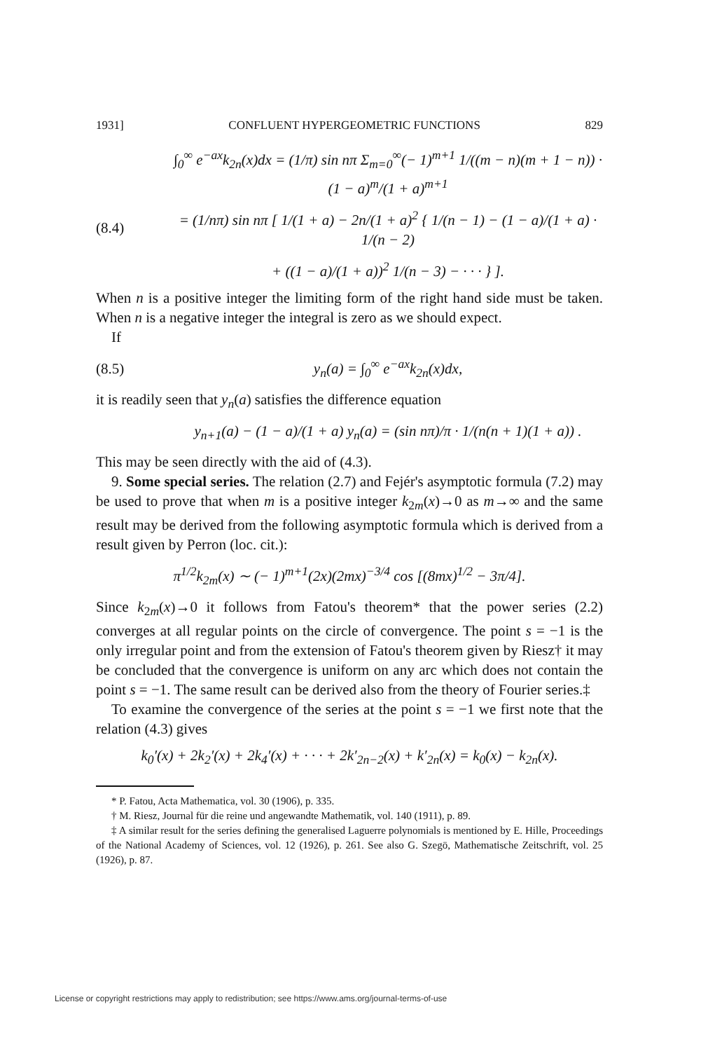1931] CONFLUENT HYPERGEOMETRIC FUNCTIONS 829
∫<sub>0</sub><sup>∞</sup> e<sup>−ax</sup>k<sub>2n</sub>(x)dx = (1/π) sin nπ Σ<sub>m=0</sub><sup>∞</sup>(− 1)<sup>m+1</sup> 1/((m − n)(m + 1 − n)) · (1 − a)<sup>m</sup>/(1 + a)<sup>m+1</sup>
(8.4) = (1/nπ) sin nπ [ 1/(1 + a) − 2n/(1 + a)<sup>2</sup> { 1/(n − 1) − (1 − a)/(1 + a) · 1/(n − 2)
+ ((1 − a)/(1 + a))<sup>2</sup> 1/(n − 3) − · · · } ].
When n is a positive integer the limiting form of the right hand side must be taken. When n is a negative integer the integral is zero as we should expect.
If
(8.5) y<sub>n</sub>(a) = ∫<sub>0</sub><sup>∞</sup> e<sup>−ax</sup>k<sub>2n</sub>(x)dx,
it is readily seen that y<sub>n</sub>(a) satisfies the difference equation
y<sub>n+1</sub>(a) − (1 − a)/(1 + a) y<sub>n</sub>(a) = (sin nπ)/π · 1/(n(n + 1)(1 + a)) .
This may be seen directly with the aid of (4.3).
9. Some special series. The relation (2.7) and Fejér's asymptotic formula (7.2) may be used to prove that when m is a positive integer k<sub>2m</sub>(x)→0 as m→∞ and the same result may be derived from the following asymptotic formula which is derived from a result given by Perron (loc. cit.):
π<sup>1/2</sup>k<sub>2m</sub>(x) ∼ (− 1)<sup>m+1</sup>(2x)(2mx)<sup>−3/4</sup> cos [(8mx)<sup>1/2</sup> − 3π/4].
Since k<sub>2m</sub>(x)→0 it follows from Fatou's theorem* that the power series (2.2) converges at all regular points on the circle of convergence. The point s = −1 is the only irregular point and from the extension of Fatou's theorem given by Riesz† it may be concluded that the convergence is uniform on any arc which does not contain the point s = −1. The same result can be derived also from the theory of Fourier series.‡
To examine the convergence of the series at the point s = −1 we first note that the relation (4.3) gives
k<sub>0</sub>′(x) + 2k<sub>2</sub>′(x) + 2k<sub>4</sub>′(x) + · · · + 2k′<sub>2n−2</sub>(x) + k′<sub>2n</sub>(x) = k<sub>0</sub>(x) − k<sub>2n</sub>(x).
* P. Fatou, Acta Mathematica, vol. 30 (1906), p. 335.
† M. Riesz, Journal für die reine und angewandte Mathematik, vol. 140 (1911), p. 89.
‡ A similar result for the series defining the generalised Laguerre polynomials is mentioned by E. Hille, Proceedings of the National Academy of Sciences, vol. 12 (1926), p. 261. See also G. Szegö, Mathematische Zeitschrift, vol. 25 (1926), p. 87.
License or copyright restrictions may apply to redistribution; see https://www.ams.org/journal-terms-of-use